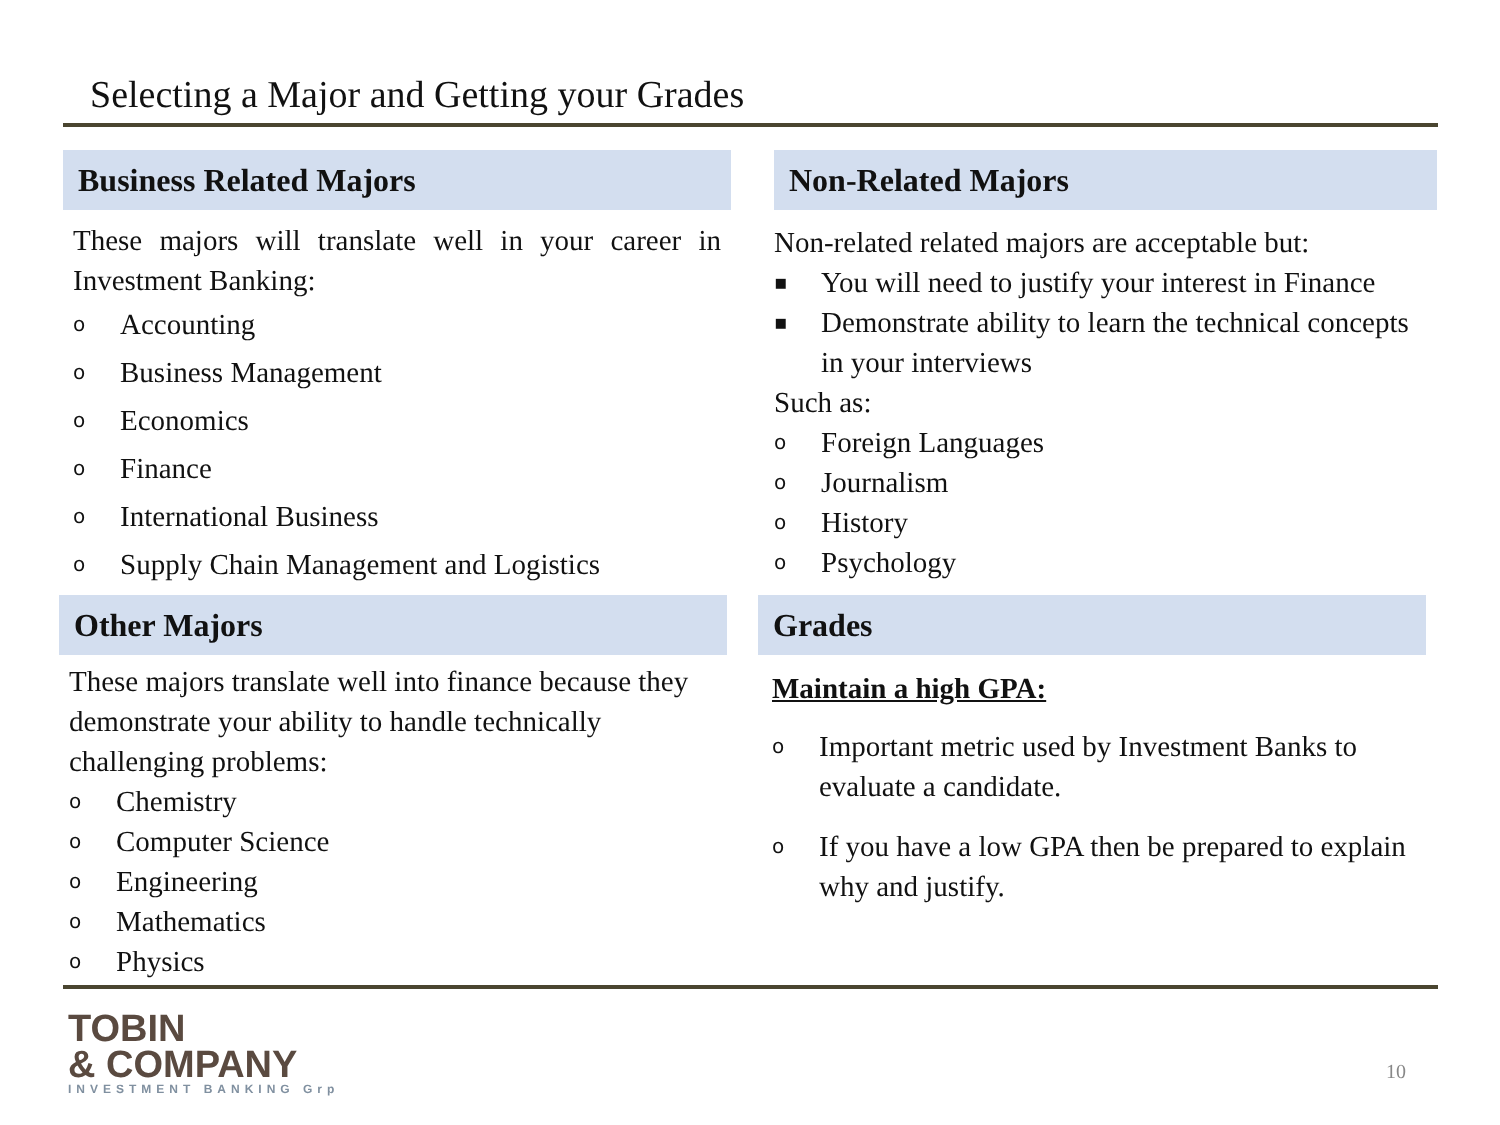Selecting a Major and Getting your Grades
Business Related Majors
These majors will translate well in your career in Investment Banking:
o Accounting
o Business Management
o Economics
o Finance
o International Business
o Supply Chain Management and Logistics
Non-Related Majors
Non-related related majors are acceptable but:
▪ You will need to justify your interest in Finance
▪ Demonstrate ability to learn the technical concepts in your interviews
Such as:
o Foreign Languages
o Journalism
o History
o Psychology
Other Majors
These majors translate well into finance because they demonstrate your ability to handle technically challenging problems:
o Chemistry
o Computer Science
o Engineering
o Mathematics
o Physics
Grades
Maintain a high GPA:
o Important metric used by Investment Banks to evaluate a candidate.
o If you have a low GPA then be prepared to explain why and justify.
TOBIN
& COMPANY
INVESTMENT BANKING Grp
10